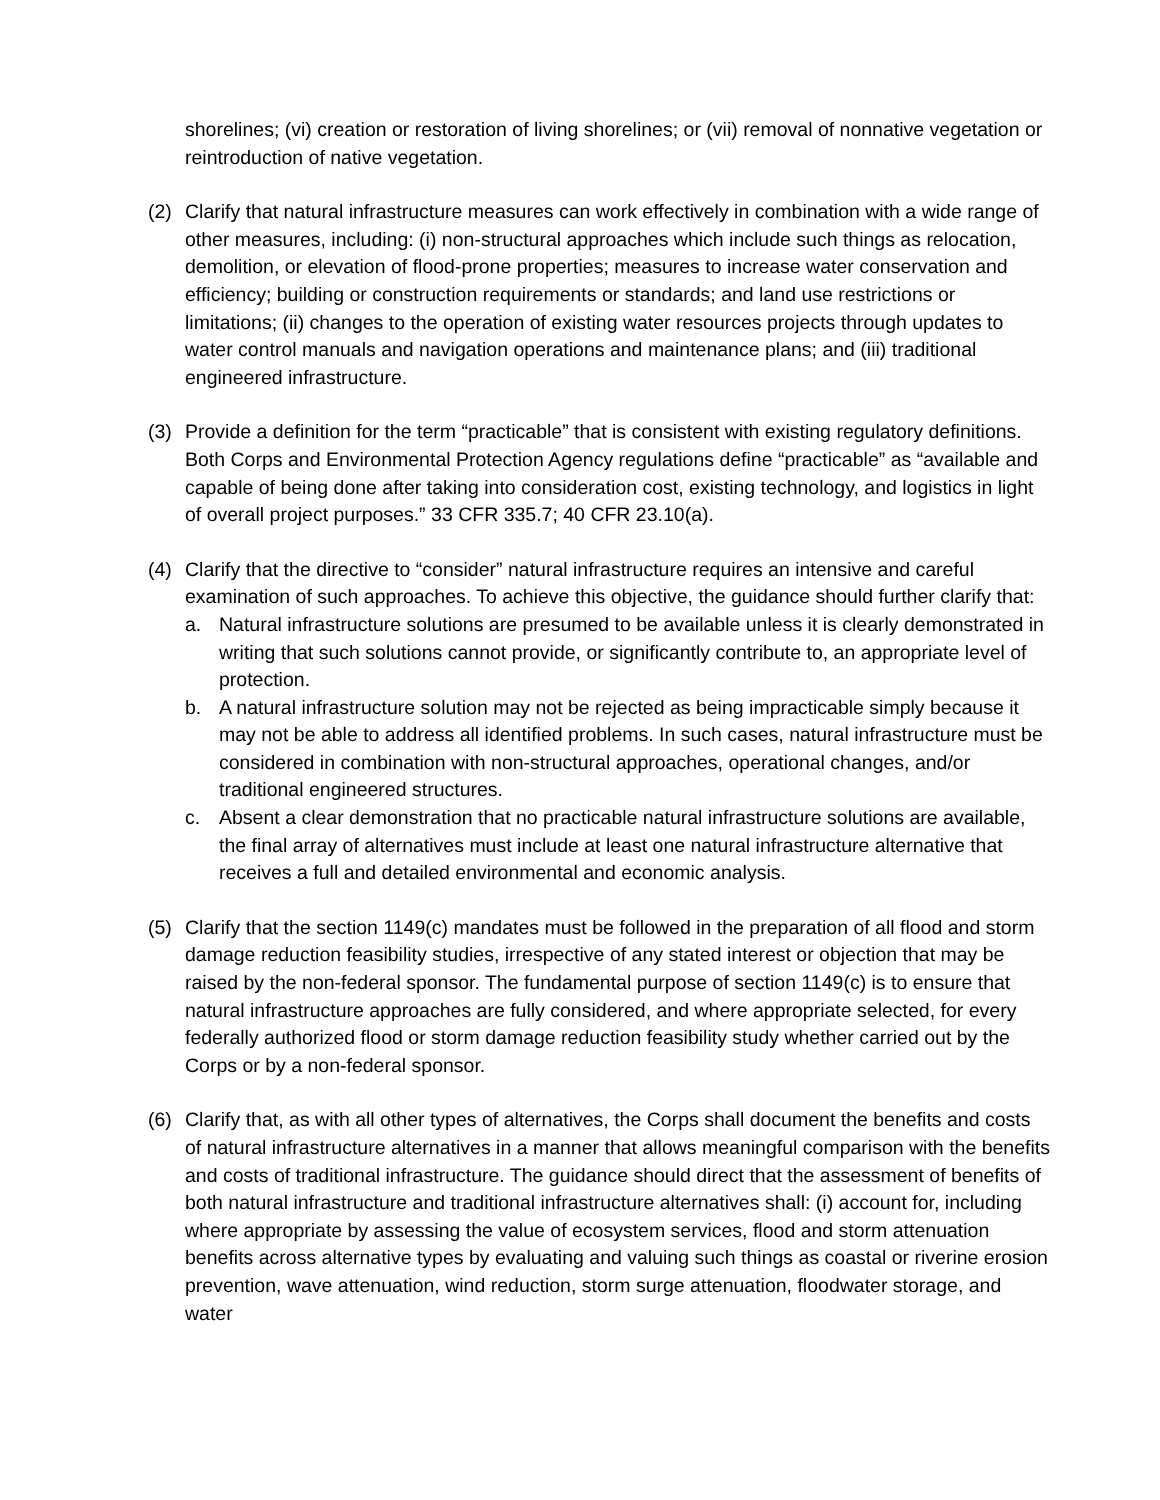shorelines; (vi) creation or restoration of living shorelines; or (vii) removal of nonnative vegetation or reintroduction of native vegetation.
(2) Clarify that natural infrastructure measures can work effectively in combination with a wide range of other measures, including: (i) non-structural approaches which include such things as relocation, demolition, or elevation of flood-prone properties; measures to increase water conservation and efficiency; building or construction requirements or standards; and land use restrictions or limitations; (ii) changes to the operation of existing water resources projects through updates to water control manuals and navigation operations and maintenance plans; and (iii) traditional engineered infrastructure.
(3) Provide a definition for the term “practicable” that is consistent with existing regulatory definitions. Both Corps and Environmental Protection Agency regulations define “practicable” as “available and capable of being done after taking into consideration cost, existing technology, and logistics in light of overall project purposes.” 33 CFR 335.7; 40 CFR 23.10(a).
(4) Clarify that the directive to “consider” natural infrastructure requires an intensive and careful examination of such approaches. To achieve this objective, the guidance should further clarify that:
a. Natural infrastructure solutions are presumed to be available unless it is clearly demonstrated in writing that such solutions cannot provide, or significantly contribute to, an appropriate level of protection.
b. A natural infrastructure solution may not be rejected as being impracticable simply because it may not be able to address all identified problems. In such cases, natural infrastructure must be considered in combination with non-structural approaches, operational changes, and/or traditional engineered structures.
c. Absent a clear demonstration that no practicable natural infrastructure solutions are available, the final array of alternatives must include at least one natural infrastructure alternative that receives a full and detailed environmental and economic analysis.
(5) Clarify that the section 1149(c) mandates must be followed in the preparation of all flood and storm damage reduction feasibility studies, irrespective of any stated interest or objection that may be raised by the non-federal sponsor. The fundamental purpose of section 1149(c) is to ensure that natural infrastructure approaches are fully considered, and where appropriate selected, for every federally authorized flood or storm damage reduction feasibility study whether carried out by the Corps or by a non-federal sponsor.
(6) Clarify that, as with all other types of alternatives, the Corps shall document the benefits and costs of natural infrastructure alternatives in a manner that allows meaningful comparison with the benefits and costs of traditional infrastructure. The guidance should direct that the assessment of benefits of both natural infrastructure and traditional infrastructure alternatives shall: (i) account for, including where appropriate by assessing the value of ecosystem services, flood and storm attenuation benefits across alternative types by evaluating and valuing such things as coastal or riverine erosion prevention, wave attenuation, wind reduction, storm surge attenuation, floodwater storage, and water